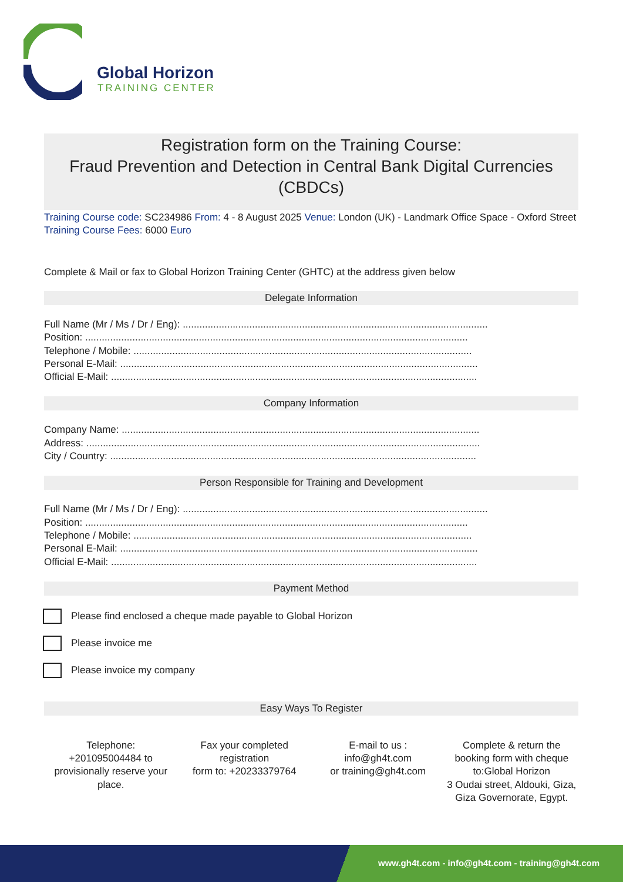Global Horizon
TRAINING CENTER
Registration form on the Training Course:
Fraud Prevention and Detection in Central Bank Digital Currencies (CBDCs)
Training Course code: SC234986 From: 4 - 8 August 2025 Venue: London (UK) - Landmark Office Space - Oxford Street Training Course Fees: 6000 Euro
Complete & Mail or fax to Global Horizon Training Center (GHTC) at the address given below
Delegate Information
Full Name (Mr / Ms / Dr / Eng): ..............................................................................................................
Position: ..........................................................................................................................................
Telephone / Mobile: ..........................................................................................................................
Personal E-Mail: .................................................................................................................................
Official E-Mail: ....................................................................................................................................
Company Information
Company Name: .................................................................................................................................
Address: ..............................................................................................................................................
City / Country: ....................................................................................................................................
Person Responsible for Training and Development
Full Name (Mr / Ms / Dr / Eng): ..............................................................................................................
Position: ..........................................................................................................................................
Telephone / Mobile: ..........................................................................................................................
Personal E-Mail: .................................................................................................................................
Official E-Mail: ....................................................................................................................................
Payment Method
Please find enclosed a cheque made payable to Global Horizon
Please invoice me
Please invoice my company
Easy Ways To Register
Telephone:
+201095004484 to provisionally reserve your place.
Fax your completed registration
form to: +20233379764
E-mail to us :
info@gh4t.com
or training@gh4t.com
Complete & return the booking form with cheque to:Global Horizon
3 Oudai street, Aldouki, Giza, Giza Governorate, Egypt.
www.gh4t.com - info@gh4t.com - training@gh4t.com